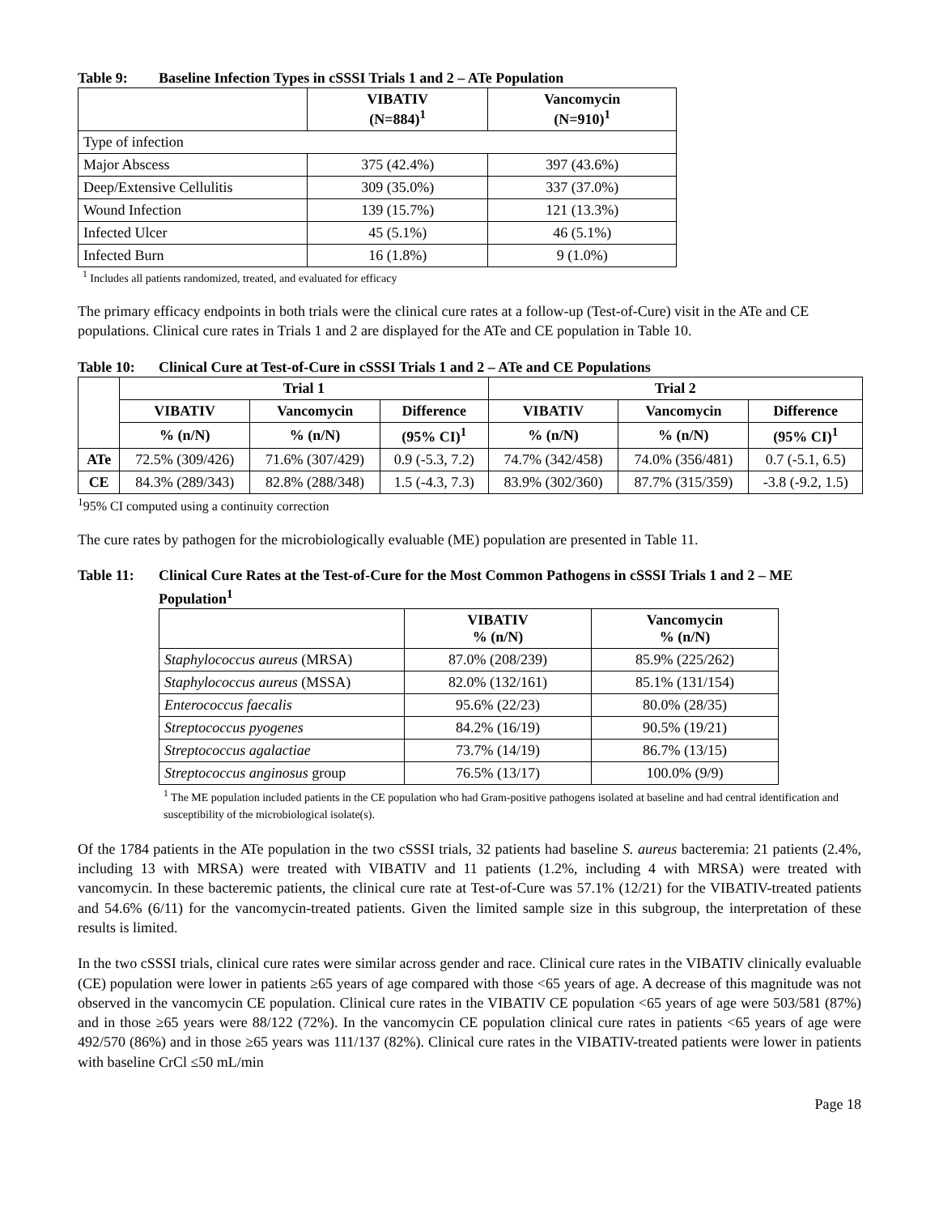Table 9: Baseline Infection Types in cSSSI Trials 1 and 2 – ATe Population
| | VIBATIV (N=884)<sup>1</sup> | Vancomycin (N=910)<sup>1</sup> |
| --- | --- | --- |
| Type of infection | | |
| Major Abscess | 375 (42.4%) | 397 (43.6%) |
| Deep/Extensive Cellulitis | 309 (35.0%) | 337 (37.0%) |
| Wound Infection | 139 (15.7%) | 121 (13.3%) |
| Infected Ulcer | 45 (5.1%) | 46 (5.1%) |
| Infected Burn | 16 (1.8%) | 9 (1.0%) |
<sup>1</sup> Includes all patients randomized, treated, and evaluated for efficacy
The primary efficacy endpoints in both trials were the clinical cure rates at a follow-up (Test-of-Cure) visit in the ATe and CE populations. Clinical cure rates in Trials 1 and 2 are displayed for the ATe and CE population in Table 10.
Table 10: Clinical Cure at Test-of-Cure in cSSSI Trials 1 and 2 – ATe and CE Populations
| | Trial 1 | | | Trial 2 | | |
| --- | --- | --- | --- | --- | --- | --- |
| | VIBATIV | Vancomycin | Difference | VIBATIV | Vancomycin | Difference |
| | % (n/N) | % (n/N) | (95% CI)<sup>1</sup> | % (n/N) | % (n/N) | (95% CI)<sup>1</sup> |
| ATe | 72.5% (309/426) | 71.6% (307/429) | 0.9 (-5.3, 7.2) | 74.7% (342/458) | 74.0% (356/481) | 0.7 (-5.1, 6.5) |
| CE | 84.3% (289/343) | 82.8% (288/348) | 1.5 (-4.3, 7.3) | 83.9% (302/360) | 87.7% (315/359) | -3.8 (-9.2, 1.5) |
<sup>1</sup> 95% CI computed using a continuity correction
The cure rates by pathogen for the microbiologically evaluable (ME) population are presented in Table 11.
Table 11: Clinical Cure Rates at the Test-of-Cure for the Most Common Pathogens in cSSSI Trials 1 and 2 – ME Population<sup>1</sup>
| | VIBATIV % (n/N) | Vancomycin % (n/N) |
| --- | --- | --- |
| Staphylococcus aureus (MRSA) | 87.0% (208/239) | 85.9% (225/262) |
| Staphylococcus aureus (MSSA) | 82.0% (132/161) | 85.1% (131/154) |
| Enterococcus faecalis | 95.6% (22/23) | 80.0% (28/35) |
| Streptococcus pyogenes | 84.2% (16/19) | 90.5% (19/21) |
| Streptococcus agalactiae | 73.7% (14/19) | 86.7% (13/15) |
| Streptococcus anginosus group | 76.5% (13/17) | 100.0% (9/9) |
<sup>1</sup> The ME population included patients in the CE population who had Gram-positive pathogens isolated at baseline and had central identification and susceptibility of the microbiological isolate(s).
Of the 1784 patients in the ATe population in the two cSSSI trials, 32 patients had baseline S. aureus bacteremia: 21 patients (2.4%, including 13 with MRSA) were treated with VIBATIV and 11 patients (1.2%, including 4 with MRSA) were treated with vancomycin. In these bacteremic patients, the clinical cure rate at Test-of-Cure was 57.1% (12/21) for the VIBATIV-treated patients and 54.6% (6/11) for the vancomycin-treated patients. Given the limited sample size in this subgroup, the interpretation of these results is limited.
In the two cSSSI trials, clinical cure rates were similar across gender and race. Clinical cure rates in the VIBATIV clinically evaluable (CE) population were lower in patients ≥65 years of age compared with those <65 years of age. A decrease of this magnitude was not observed in the vancomycin CE population. Clinical cure rates in the VIBATIV CE population <65 years of age were 503/581 (87%) and in those ≥65 years were 88/122 (72%). In the vancomycin CE population clinical cure rates in patients <65 years of age were 492/570 (86%) and in those ≥65 years was 111/137 (82%). Clinical cure rates in the VIBATIV-treated patients were lower in patients with baseline CrCl ≤50 mL/min
Page 18